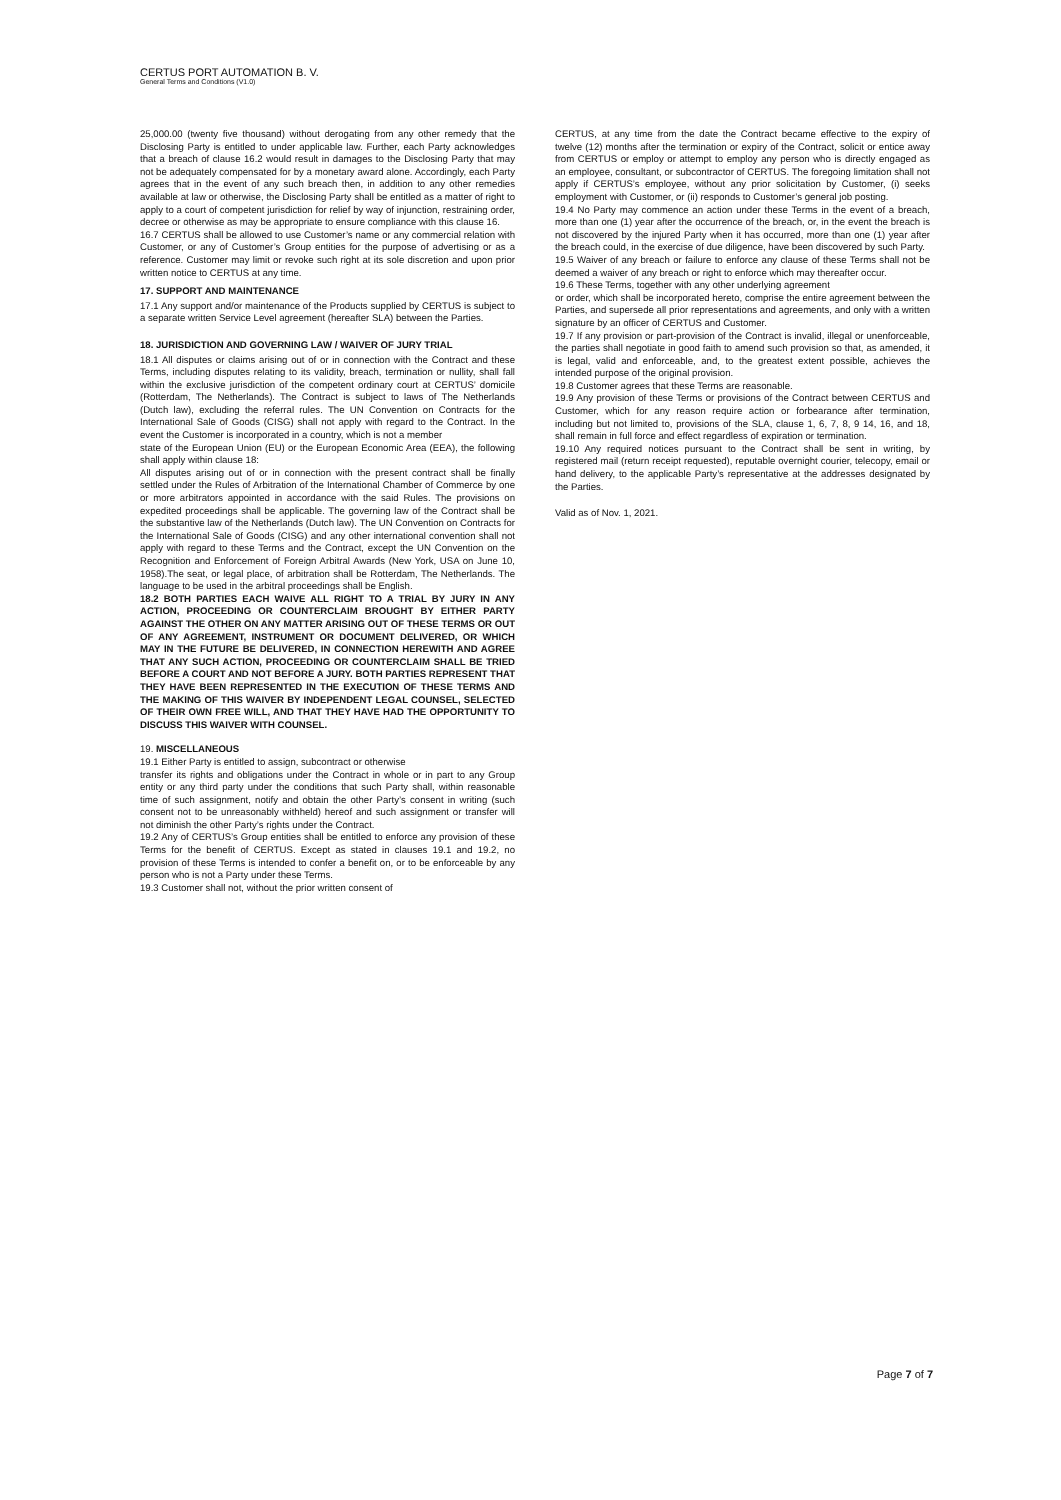CERTUS PORT AUTOMATION B. V.
General Terms and Conditions (V1.0)
25,000.00 (twenty five thousand) without derogating from any other remedy that the Disclosing Party is entitled to under applicable law. Further, each Party acknowledges that a breach of clause 16.2 would result in damages to the Disclosing Party that may not be adequately compensated for by a monetary award alone. Accordingly, each Party agrees that in the event of any such breach then, in addition to any other remedies available at law or otherwise, the Disclosing Party shall be entitled as a matter of right to apply to a court of competent jurisdiction for relief by way of injunction, restraining order, decree or otherwise as may be appropriate to ensure compliance with this clause 16.
16.7 CERTUS shall be allowed to use Customer’s name or any commercial relation with Customer, or any of Customer’s Group entities for the purpose of advertising or as a reference. Customer may limit or revoke such right at its sole discretion and upon prior written notice to CERTUS at any time.
17. SUPPORT AND MAINTENANCE
17.1 Any support and/or maintenance of the Products supplied by CERTUS is subject to a separate written Service Level agreement (hereafter SLA) between the Parties.
18. JURISDICTION AND GOVERNING LAW / WAIVER OF JURY TRIAL
18.1 All disputes or claims arising out of or in connection with the Contract and these Terms, including disputes relating to its validity, breach, termination or nullity, shall fall within the exclusive jurisdiction of the competent ordinary court at CERTUS’ domicile (Rotterdam, The Netherlands). The Contract is subject to laws of The Netherlands (Dutch law), excluding the referral rules. The UN Convention on Contracts for the International Sale of Goods (CISG) shall not apply with regard to the Contract. In the event the Customer is incorporated in a country, which is not a member
state of the European Union (EU) or the European Economic Area (EEA), the following shall apply within clause 18:
All disputes arising out of or in connection with the present contract shall be finally settled under the Rules of Arbitration of the International Chamber of Commerce by one or more arbitrators appointed in accordance with the said Rules. The provisions on expedited proceedings shall be applicable. The governing law of the Contract shall be the substantive law of the Netherlands (Dutch law). The UN Convention on Contracts for the International Sale of Goods (CISG) and any other international convention shall not apply with regard to these Terms and the Contract, except the UN Convention on the Recognition and Enforcement of Foreign Arbitral Awards (New York, USA on June 10, 1958).The seat, or legal place, of arbitration shall be Rotterdam, The Netherlands. The language to be used in the arbitral proceedings shall be English.
18.2 BOTH PARTIES EACH WAIVE ALL RIGHT TO A TRIAL BY JURY IN ANY ACTION, PROCEEDING OR COUNTERCLAIM BROUGHT BY EITHER PARTY AGAINST THE OTHER ON ANY MATTER ARISING OUT OF THESE TERMS OR OUT OF ANY AGREEMENT, INSTRUMENT OR DOCUMENT DELIVERED, OR WHICH MAY IN THE FUTURE BE DELIVERED, IN CONNECTION HEREWITH AND AGREE THAT ANY SUCH ACTION, PROCEEDING OR COUNTERCLAIM SHALL BE TRIED BEFORE A COURT AND NOT BEFORE A JURY. BOTH PARTIES REPRESENT THAT THEY HAVE BEEN REPRESENTED IN THE EXECUTION OF THESE TERMS AND THE MAKING OF THIS WAIVER BY INDEPENDENT LEGAL COUNSEL, SELECTED OF THEIR OWN FREE WILL, AND THAT THEY HAVE HAD THE OPPORTUNITY TO DISCUSS THIS WAIVER WITH COUNSEL.
19. MISCELLANEOUS
19.1 Either Party is entitled to assign, subcontract or otherwise
transfer its rights and obligations under the Contract in whole or in part to any Group entity or any third party under the conditions that such Party shall, within reasonable time of such assignment, notify and obtain the other Party’s consent in writing (such consent not to be unreasonably withheld) hereof and such assignment or transfer will not diminish the other Party’s rights under the Contract.
19.2 Any of CERTUS’s Group entities shall be entitled to enforce any provision of these Terms for the benefit of CERTUS. Except as stated in clauses 19.1 and 19.2, no provision of these Terms is intended to confer a benefit on, or to be enforceable by any person who is not a Party under these Terms.
19.3 Customer shall not, without the prior written consent of
CERTUS, at any time from the date the Contract became effective to the expiry of twelve (12) months after the termination or expiry of the Contract, solicit or entice away from CERTUS or employ or attempt to employ any person who is directly engaged as an employee, consultant, or subcontractor of CERTUS. The foregoing limitation shall not apply if CERTUS’s employee, without any prior solicitation by Customer, (i) seeks employment with Customer, or (ii) responds to Customer’s general job posting.
19.4 No Party may commence an action under these Terms in the event of a breach, more than one (1) year after the occurrence of the breach, or, in the event the breach is not discovered by the injured Party when it has occurred, more than one (1) year after the breach could, in the exercise of due diligence, have been discovered by such Party.
19.5 Waiver of any breach or failure to enforce any clause of these Terms shall not be deemed a waiver of any breach or right to enforce which may thereafter occur.
19.6 These Terms, together with any other underlying agreement
or order, which shall be incorporated hereto, comprise the entire agreement between the Parties, and supersede all prior representations and agreements, and only with a written signature by an officer of CERTUS and Customer.
19.7 If any provision or part-provision of the Contract is invalid, illegal or unenforceable, the parties shall negotiate in good faith to amend such provision so that, as amended, it is legal, valid and enforceable, and, to the greatest extent possible, achieves the intended purpose of the original provision.
19.8 Customer agrees that these Terms are reasonable.
19.9 Any provision of these Terms or provisions of the Contract between CERTUS and Customer, which for any reason require action or forbearance after termination, including but not limited to, provisions of the SLA, clause 1, 6, 7, 8, 9 14, 16, and 18, shall remain in full force and effect regardless of expiration or termination.
19.10 Any required notices pursuant to the Contract shall be sent in writing, by registered mail (return receipt requested), reputable overnight courier, telecopy, email or hand delivery, to the applicable Party’s representative at the addresses designated by the Parties.
Valid as of Nov. 1, 2021.
Page 7 of 7